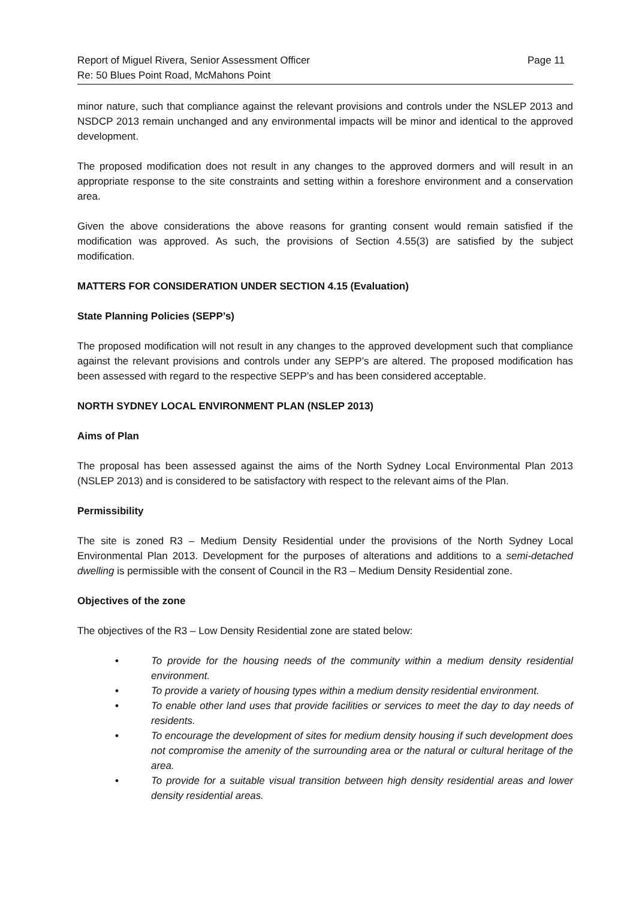Report of Miguel Rivera, Senior Assessment Officer
Re: 50 Blues Point Road, McMahons Point Page 11
minor nature, such that compliance against the relevant provisions and controls under the NSLEP 2013 and NSDCP 2013 remain unchanged and any environmental impacts will be minor and identical to the approved development.
The proposed modification does not result in any changes to the approved dormers and will result in an appropriate response to the site constraints and setting within a foreshore environment and a conservation area.
Given the above considerations the above reasons for granting consent would remain satisfied if the modification was approved. As such, the provisions of Section 4.55(3) are satisfied by the subject modification.
MATTERS FOR CONSIDERATION UNDER SECTION 4.15 (Evaluation)
State Planning Policies (SEPP’s)
The proposed modification will not result in any changes to the approved development such that compliance against the relevant provisions and controls under any SEPP’s are altered. The proposed modification has been assessed with regard to the respective SEPP’s and has been considered acceptable.
NORTH SYDNEY LOCAL ENVIRONMENT PLAN (NSLEP 2013)
Aims of Plan
The proposal has been assessed against the aims of the North Sydney Local Environmental Plan 2013 (NSLEP 2013) and is considered to be satisfactory with respect to the relevant aims of the Plan.
Permissibility
The site is zoned R3 – Medium Density Residential under the provisions of the North Sydney Local Environmental Plan 2013. Development for the purposes of alterations and additions to a semi-detached dwelling is permissible with the consent of Council in the R3 – Medium Density Residential zone.
Objectives of the zone
The objectives of the R3 – Low Density Residential zone are stated below:
• To provide for the housing needs of the community within a medium density residential environment.
• To provide a variety of housing types within a medium density residential environment.
• To enable other land uses that provide facilities or services to meet the day to day needs of residents.
• To encourage the development of sites for medium density housing if such development does not compromise the amenity of the surrounding area or the natural or cultural heritage of the area.
• To provide for a suitable visual transition between high density residential areas and lower density residential areas.